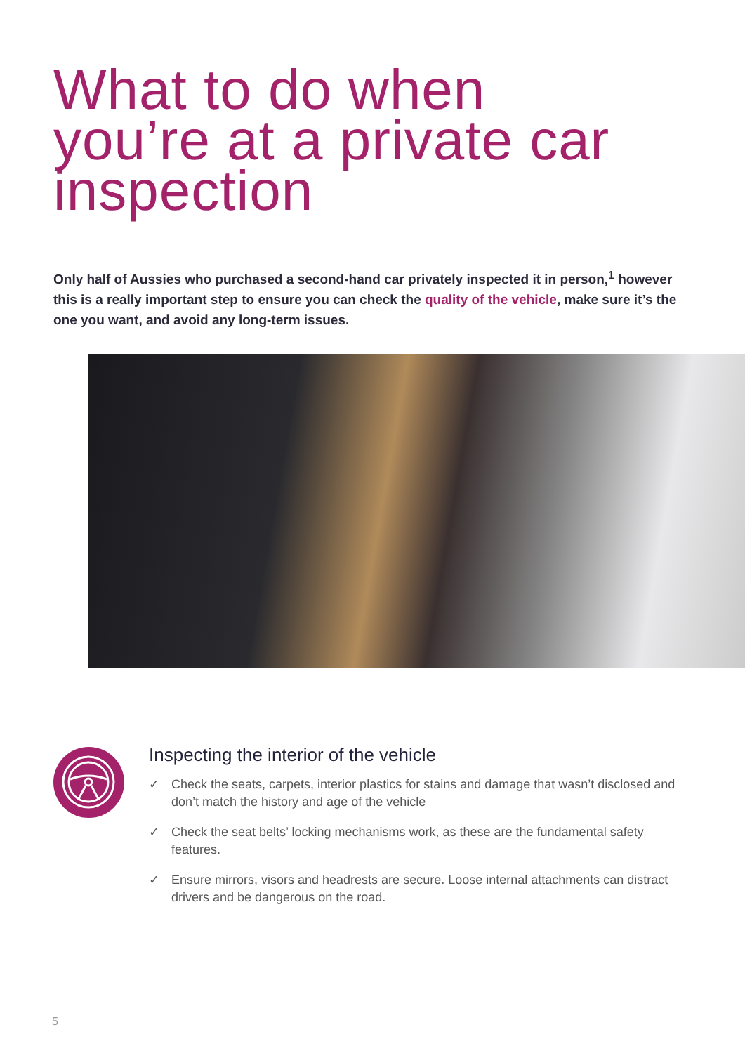What to do when
you’re at a private car
inspection
Only half of Aussies who purchased a second-hand car privately inspected it in person,<sup>1</sup> however this is a really important step to ensure you can check the quality of the vehicle, make sure it’s the one you want, and avoid any long-term issues.
Inspecting the interior of the vehicle
✓ Check the seats, carpets, interior plastics for stains and damage that wasn’t disclosed and don’t match the history and age of the vehicle
✓ Check the seat belts’ locking mechanisms work, as these are the fundamental safety features.
✓ Ensure mirrors, visors and headrests are secure. Loose internal attachments can distract drivers and be dangerous on the road.
5